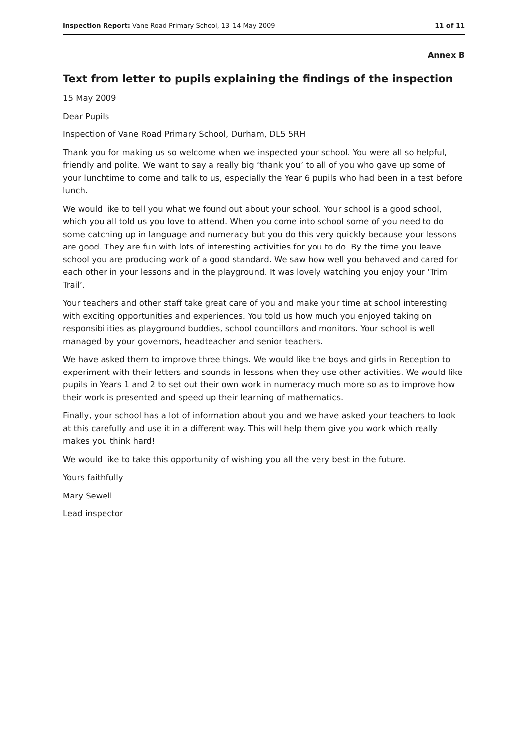Inspection Report: Vane Road Primary School, 13–14 May 2009 11 of 11
Annex B
Text from letter to pupils explaining the findings of the inspection
15 May 2009
Dear Pupils
Inspection of Vane Road Primary School, Durham, DL5 5RH
Thank you for making us so welcome when we inspected your school. You were all so helpful, friendly and polite. We want to say a really big ‘thank you’ to all of you who gave up some of your lunchtime to come and talk to us, especially the Year 6 pupils who had been in a test before lunch.
We would like to tell you what we found out about your school. Your school is a good school, which you all told us you love to attend. When you come into school some of you need to do some catching up in language and numeracy but you do this very quickly because your lessons are good. They are fun with lots of interesting activities for you to do. By the time you leave school you are producing work of a good standard. We saw how well you behaved and cared for each other in your lessons and in the playground. It was lovely watching you enjoy your ‘Trim Trail’.
Your teachers and other staff take great care of you and make your time at school interesting with exciting opportunities and experiences. You told us how much you enjoyed taking on responsibilities as playground buddies, school councillors and monitors. Your school is well managed by your governors, headteacher and senior teachers.
We have asked them to improve three things. We would like the boys and girls in Reception to experiment with their letters and sounds in lessons when they use other activities. We would like pupils in Years 1 and 2 to set out their own work in numeracy much more so as to improve how their work is presented and speed up their learning of mathematics.
Finally, your school has a lot of information about you and we have asked your teachers to look at this carefully and use it in a different way. This will help them give you work which really makes you think hard!
We would like to take this opportunity of wishing you all the very best in the future.
Yours faithfully
Mary Sewell
Lead inspector